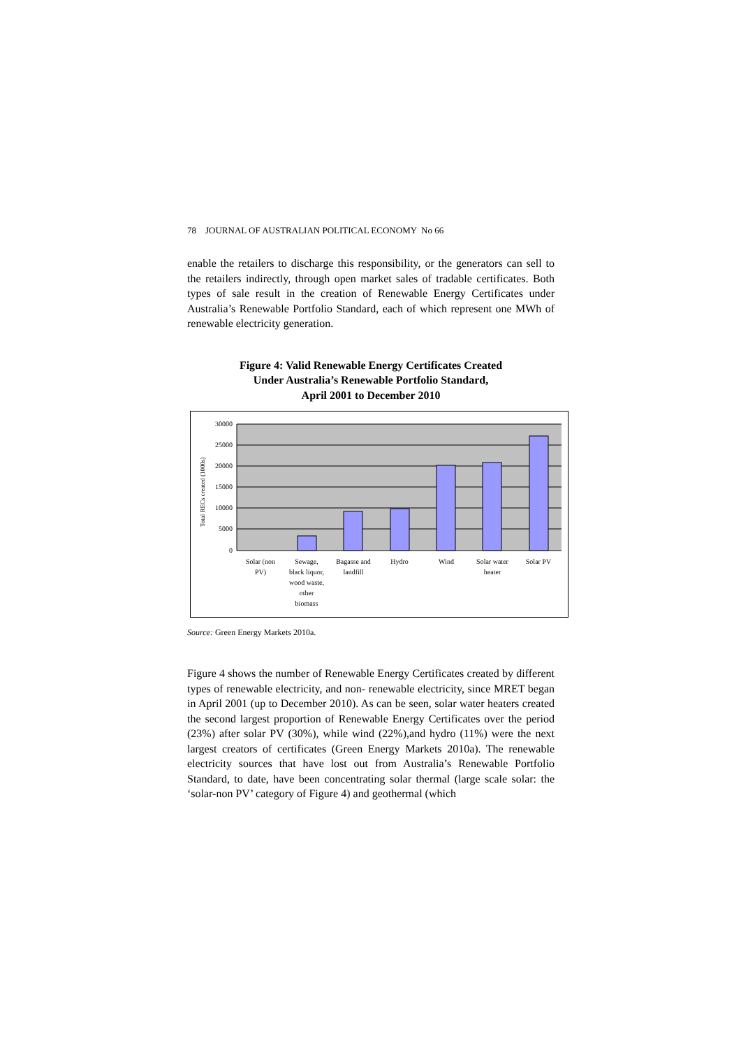78 JOURNAL OF AUSTRALIAN POLITICAL ECONOMY No 66
enable the retailers to discharge this responsibility, or the generators can sell to the retailers indirectly, through open market sales of tradable certificates. Both types of sale result in the creation of Renewable Energy Certificates under Australia’s Renewable Portfolio Standard, each of which represent one MWh of renewable electricity generation.
Figure 4: Valid Renewable Energy Certificates Created
Under Australia’s Renewable Portfolio Standard,
April 2001 to December 2010
30000
25000
20000
15000
10000
5000
0
Total RECs created (1000s)
Solar (non
PV)
Sewage,
black liquor,
wood waste,
other
biomass
Bagasse and
landfill
Hydro
Wind
Solar water
heater
Solar PV
Source: Green Energy Markets 2010a.
Figure 4 shows the number of Renewable Energy Certificates created by different types of renewable electricity, and non- renewable electricity, since MRET began in April 2001 (up to December 2010). As can be seen, solar water heaters created the second largest proportion of Renewable Energy Certificates over the period (23%) after solar PV (30%), while wind (22%),and hydro (11%) were the next largest creators of certificates (Green Energy Markets 2010a). The renewable electricity sources that have lost out from Australia’s Renewable Portfolio Standard, to date, have been concentrating solar thermal (large scale solar: the ‘solar-non PV’ category of Figure 4) and geothermal (which